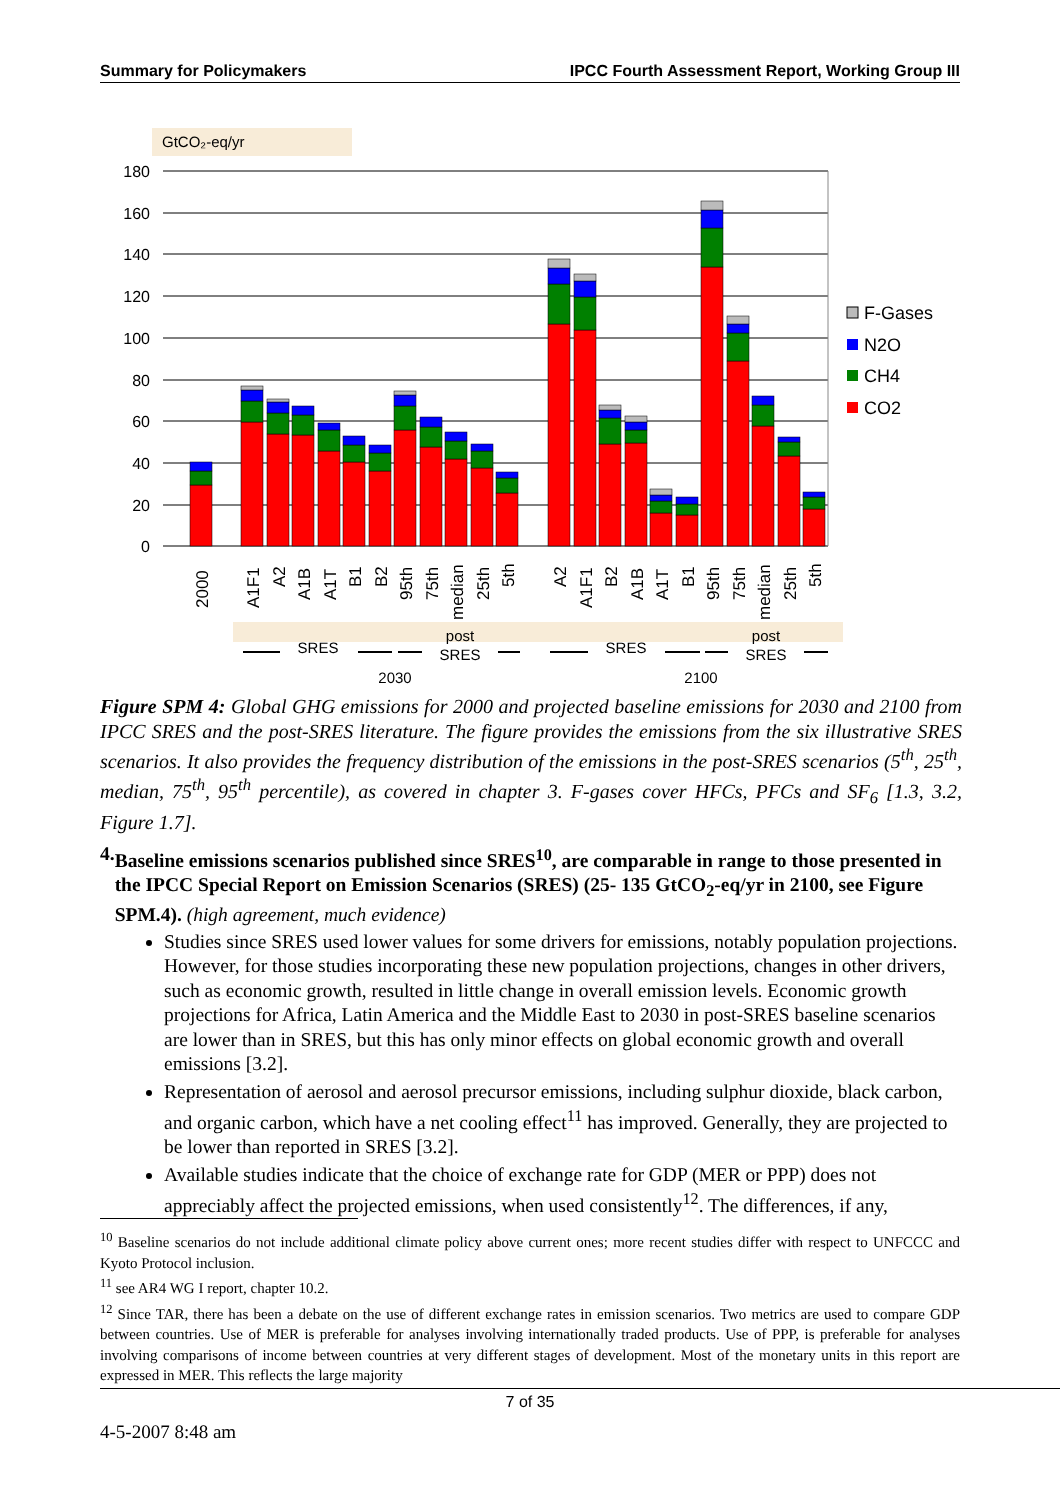Summary for Policymakers IPCC Fourth Assessment Report, Working Group III
GtCO₂-eq/yr
180
160
140
120
100
80
60
40
20
0
F-Gases
N2O
CH4
CO2
2000
A1F1
A2
A1B
A1T
B1
B2
95th
75th
median
25th
5th
A2
A1F1
B2
A1B
A1T
B1
95th
75th
median
25th
5th
SRES
post
SRES
SRES
post
SRES
2030
2100
Figure SPM 4: Global GHG emissions for 2000 and projected baseline emissions for 2030 and 2100 from IPCC SRES and the post-SRES literature. The figure provides the emissions from the six illustrative SRES scenarios. It also provides the frequency distribution of the emissions in the post-SRES scenarios (5<sup>th</sup>, 25<sup>th</sup>, median, 75<sup>th</sup>, 95<sup>th</sup> percentile), as covered in chapter 3. F-gases cover HFCs, PFCs and SF<sub>6</sub> [1.3, 3.2, Figure 1.7].
4. Baseline emissions scenarios published since SRES<sup>10</sup>, are comparable in range to those presented in the IPCC Special Report on Emission Scenarios (SRES) (25- 135 GtCO<sub>2</sub>-eq/yr in 2100, see Figure SPM.4). (high agreement, much evidence)
Studies since SRES used lower values for some drivers for emissions, notably population projections. However, for those studies incorporating these new population projections, changes in other drivers, such as economic growth, resulted in little change in overall emission levels. Economic growth projections for Africa, Latin America and the Middle East to 2030 in post-SRES baseline scenarios are lower than in SRES, but this has only minor effects on global economic growth and overall emissions [3.2].
Representation of aerosol and aerosol precursor emissions, including sulphur dioxide, black carbon, and organic carbon, which have a net cooling effect<sup>11</sup> has improved. Generally, they are projected to be lower than reported in SRES [3.2].
Available studies indicate that the choice of exchange rate for GDP (MER or PPP) does not appreciably affect the projected emissions, when used consistently<sup>12</sup>. The differences, if any,
<sup>10</sup> Baseline scenarios do not include additional climate policy above current ones; more recent studies differ with respect to UNFCCC and Kyoto Protocol inclusion.
<sup>11</sup> see AR4 WG I report, chapter 10.2.
<sup>12</sup> Since TAR, there has been a debate on the use of different exchange rates in emission scenarios. Two metrics are used to compare GDP between countries. Use of MER is preferable for analyses involving internationally traded products. Use of PPP, is preferable for analyses involving comparisons of income between countries at very different stages of development. Most of the monetary units in this report are expressed in MER. This reflects the large majority
7 of 35
4-5-2007 8:48 am